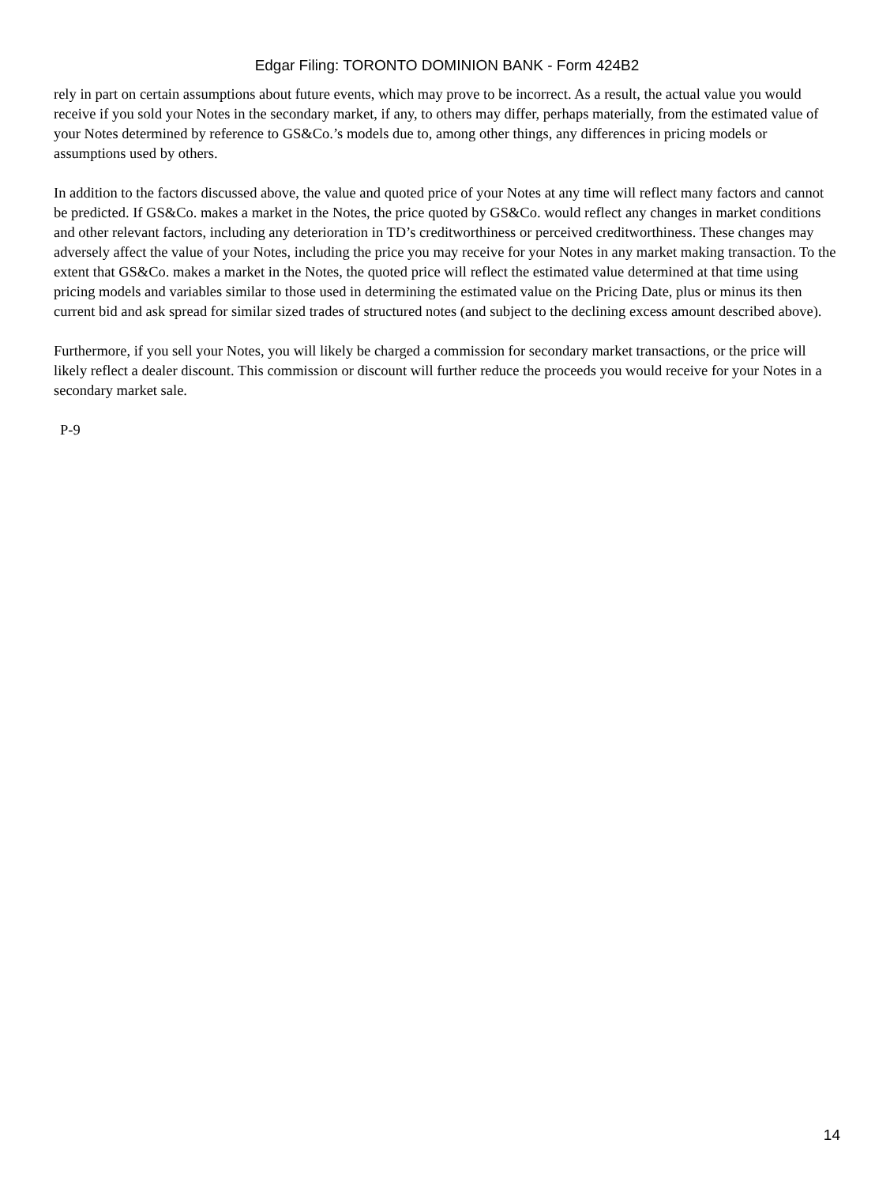Edgar Filing: TORONTO DOMINION BANK - Form 424B2
rely in part on certain assumptions about future events, which may prove to be incorrect. As a result, the actual value you would receive if you sold your Notes in the secondary market, if any, to others may differ, perhaps materially, from the estimated value of your Notes determined by reference to GS&Co.’s models due to, among other things, any differences in pricing models or assumptions used by others.
In addition to the factors discussed above, the value and quoted price of your Notes at any time will reflect many factors and cannot be predicted. If GS&Co. makes a market in the Notes, the price quoted by GS&Co. would reflect any changes in market conditions and other relevant factors, including any deterioration in TD’s creditworthiness or perceived creditworthiness. These changes may adversely affect the value of your Notes, including the price you may receive for your Notes in any market making transaction. To the extent that GS&Co. makes a market in the Notes, the quoted price will reflect the estimated value determined at that time using pricing models and variables similar to those used in determining the estimated value on the Pricing Date, plus or minus its then current bid and ask spread for similar sized trades of structured notes (and subject to the declining excess amount described above).
Furthermore, if you sell your Notes, you will likely be charged a commission for secondary market transactions, or the price will likely reflect a dealer discount. This commission or discount will further reduce the proceeds you would receive for your Notes in a secondary market sale.
P-9
14